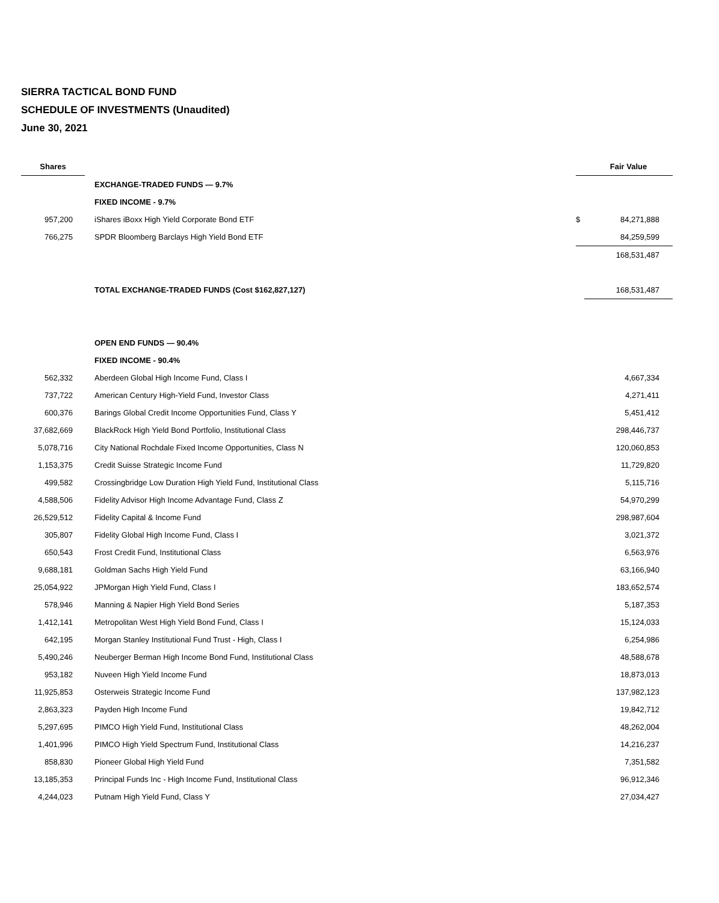SIERRA TACTICAL BOND FUND
SCHEDULE OF INVESTMENTS (Unaudited)
June 30, 2021
| Shares | | | Fair Value |
| --- | --- | --- | --- |
| | EXCHANGE-TRADED FUNDS — 9.7% | | |
| | FIXED INCOME - 9.7% | | |
| 957,200 | iShares iBoxx High Yield Corporate Bond ETF | $ | 84,271,888 |
| 766,275 | SPDR Bloomberg Barclays High Yield Bond ETF | | 84,259,599 |
| | | | 168,531,487 |
| | TOTAL EXCHANGE-TRADED FUNDS (Cost $162,827,127) | | 168,531,487 |
| | OPEN END FUNDS — 90.4% | | |
| | FIXED INCOME - 90.4% | | |
| 562,332 | Aberdeen Global High Income Fund, Class I | | 4,667,334 |
| 737,722 | American Century High-Yield Fund, Investor Class | | 4,271,411 |
| 600,376 | Barings Global Credit Income Opportunities Fund, Class Y | | 5,451,412 |
| 37,682,669 | BlackRock High Yield Bond Portfolio, Institutional Class | | 298,446,737 |
| 5,078,716 | City National Rochdale Fixed Income Opportunities, Class N | | 120,060,853 |
| 1,153,375 | Credit Suisse Strategic Income Fund | | 11,729,820 |
| 499,582 | Crossingbridge Low Duration High Yield Fund, Institutional Class | | 5,115,716 |
| 4,588,506 | Fidelity Advisor High Income Advantage Fund, Class Z | | 54,970,299 |
| 26,529,512 | Fidelity Capital & Income Fund | | 298,987,604 |
| 305,807 | Fidelity Global High Income Fund, Class I | | 3,021,372 |
| 650,543 | Frost Credit Fund, Institutional Class | | 6,563,976 |
| 9,688,181 | Goldman Sachs High Yield Fund | | 63,166,940 |
| 25,054,922 | JPMorgan High Yield Fund, Class I | | 183,652,574 |
| 578,946 | Manning & Napier High Yield Bond Series | | 5,187,353 |
| 1,412,141 | Metropolitan West High Yield Bond Fund, Class I | | 15,124,033 |
| 642,195 | Morgan Stanley Institutional Fund Trust - High, Class I | | 6,254,986 |
| 5,490,246 | Neuberger Berman High Income Bond Fund, Institutional Class | | 48,588,678 |
| 953,182 | Nuveen High Yield Income Fund | | 18,873,013 |
| 11,925,853 | Osterweis Strategic Income Fund | | 137,982,123 |
| 2,863,323 | Payden High Income Fund | | 19,842,712 |
| 5,297,695 | PIMCO High Yield Fund, Institutional Class | | 48,262,004 |
| 1,401,996 | PIMCO High Yield Spectrum Fund, Institutional Class | | 14,216,237 |
| 858,830 | Pioneer Global High Yield Fund | | 7,351,582 |
| 13,185,353 | Principal Funds Inc - High Income Fund, Institutional Class | | 96,912,346 |
| 4,244,023 | Putnam High Yield Fund, Class Y | | 27,034,427 |